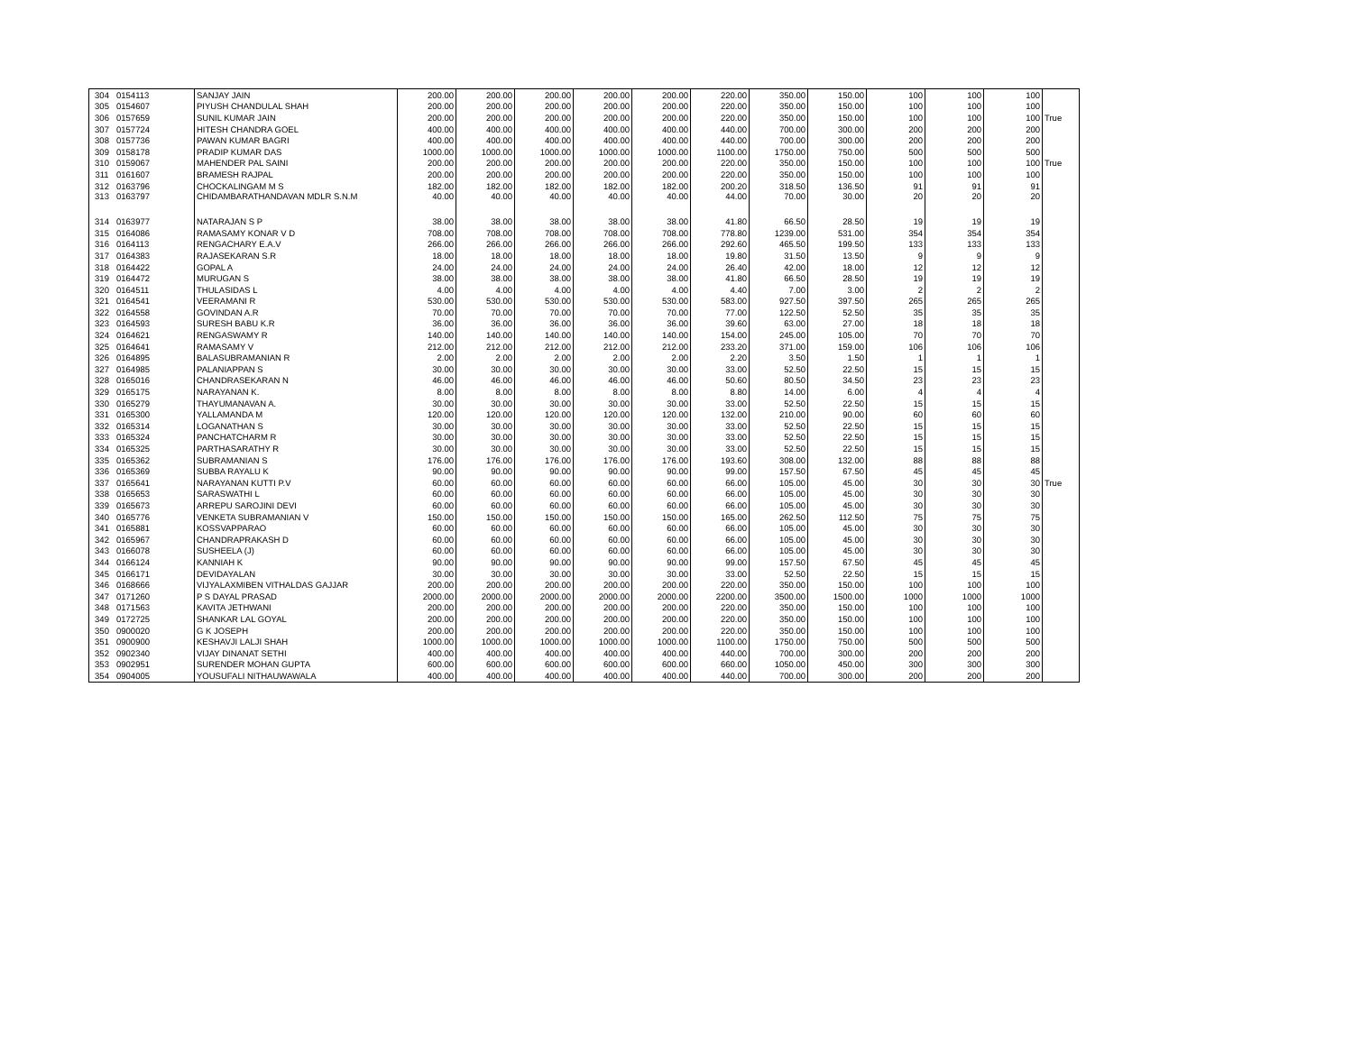| 304 | 0154113 | SANJAY JAIN | 200.00 | 200.00 | 200.00 | 200.00 | 200.00 | 220.00 | 350.00 | 150.00 | 100 | 100 | 100 | |
| 305 | 0154607 | PIYUSH CHANDULAL SHAH | 200.00 | 200.00 | 200.00 | 200.00 | 200.00 | 220.00 | 350.00 | 150.00 | 100 | 100 | 100 | |
| 306 | 0157659 | SUNIL KUMAR JAIN | 200.00 | 200.00 | 200.00 | 200.00 | 200.00 | 220.00 | 350.00 | 150.00 | 100 | 100 | 100 | True |
| 307 | 0157724 | HITESH CHANDRA GOEL | 400.00 | 400.00 | 400.00 | 400.00 | 400.00 | 440.00 | 700.00 | 300.00 | 200 | 200 | 200 | |
| 308 | 0157736 | PAWAN KUMAR BAGRI | 400.00 | 400.00 | 400.00 | 400.00 | 400.00 | 440.00 | 700.00 | 300.00 | 200 | 200 | 200 | |
| 309 | 0158178 | PRADIP KUMAR DAS | 1000.00 | 1000.00 | 1000.00 | 1000.00 | 1000.00 | 1100.00 | 1750.00 | 750.00 | 500 | 500 | 500 | |
| 310 | 0159067 | MAHENDER PAL SAINI | 200.00 | 200.00 | 200.00 | 200.00 | 200.00 | 220.00 | 350.00 | 150.00 | 100 | 100 | 100 | True |
| 311 | 0161607 | BRAMESH RAJPAL | 200.00 | 200.00 | 200.00 | 200.00 | 200.00 | 220.00 | 350.00 | 150.00 | 100 | 100 | 100 | |
| 312 | 0163796 | CHOCKALINGAM M S | 182.00 | 182.00 | 182.00 | 182.00 | 182.00 | 200.20 | 318.50 | 136.50 | 91 | 91 | 91 | |
| 313 | 0163797 | CHIDAMBARATHANDAVAN MDLR S.N.M | 40.00 | 40.00 | 40.00 | 40.00 | 40.00 | 44.00 | 70.00 | 30.00 | 20 | 20 | 20 | |
| 314 | 0163977 | NATARAJAN S P | 38.00 | 38.00 | 38.00 | 38.00 | 38.00 | 41.80 | 66.50 | 28.50 | 19 | 19 | 19 | |
| 315 | 0164086 | RAMASAMY KONAR V D | 708.00 | 708.00 | 708.00 | 708.00 | 708.00 | 778.80 | 1239.00 | 531.00 | 354 | 354 | 354 | |
| 316 | 0164113 | RENGACHARY E.A.V | 266.00 | 266.00 | 266.00 | 266.00 | 266.00 | 292.60 | 465.50 | 199.50 | 133 | 133 | 133 | |
| 317 | 0164383 | RAJASEKARAN S.R | 18.00 | 18.00 | 18.00 | 18.00 | 18.00 | 19.80 | 31.50 | 13.50 | 9 | 9 | 9 | |
| 318 | 0164422 | GOPAL A | 24.00 | 24.00 | 24.00 | 24.00 | 24.00 | 26.40 | 42.00 | 18.00 | 12 | 12 | 12 | |
| 319 | 0164472 | MURUGAN S | 38.00 | 38.00 | 38.00 | 38.00 | 38.00 | 41.80 | 66.50 | 28.50 | 19 | 19 | 19 | |
| 320 | 0164511 | THULASIDAS L | 4.00 | 4.00 | 4.00 | 4.00 | 4.00 | 4.40 | 7.00 | 3.00 | 2 | 2 | 2 | |
| 321 | 0164541 | VEERAMANI R | 530.00 | 530.00 | 530.00 | 530.00 | 530.00 | 583.00 | 927.50 | 397.50 | 265 | 265 | 265 | |
| 322 | 0164558 | GOVINDAN A.R | 70.00 | 70.00 | 70.00 | 70.00 | 70.00 | 77.00 | 122.50 | 52.50 | 35 | 35 | 35 | |
| 323 | 0164593 | SURESH BABU K.R | 36.00 | 36.00 | 36.00 | 36.00 | 36.00 | 39.60 | 63.00 | 27.00 | 18 | 18 | 18 | |
| 324 | 0164621 | RENGASWAMY R | 140.00 | 140.00 | 140.00 | 140.00 | 140.00 | 154.00 | 245.00 | 105.00 | 70 | 70 | 70 | |
| 325 | 0164641 | RAMASAMY V | 212.00 | 212.00 | 212.00 | 212.00 | 212.00 | 233.20 | 371.00 | 159.00 | 106 | 106 | 106 | |
| 326 | 0164895 | BALASUBRAMANIAN R | 2.00 | 2.00 | 2.00 | 2.00 | 2.00 | 2.20 | 3.50 | 1.50 | 1 | 1 | 1 | |
| 327 | 0164985 | PALANIAPPAN S | 30.00 | 30.00 | 30.00 | 30.00 | 30.00 | 33.00 | 52.50 | 22.50 | 15 | 15 | 15 | |
| 328 | 0165016 | CHANDRASEKARAN N | 46.00 | 46.00 | 46.00 | 46.00 | 46.00 | 50.60 | 80.50 | 34.50 | 23 | 23 | 23 | |
| 329 | 0165175 | NARAYANAN K. | 8.00 | 8.00 | 8.00 | 8.00 | 8.00 | 8.80 | 14.00 | 6.00 | 4 | 4 | 4 | |
| 330 | 0165279 | THAYUMANAVAN A. | 30.00 | 30.00 | 30.00 | 30.00 | 30.00 | 33.00 | 52.50 | 22.50 | 15 | 15 | 15 | |
| 331 | 0165300 | YALLAMANDA M | 120.00 | 120.00 | 120.00 | 120.00 | 120.00 | 132.00 | 210.00 | 90.00 | 60 | 60 | 60 | |
| 332 | 0165314 | LOGANATHAN S | 30.00 | 30.00 | 30.00 | 30.00 | 30.00 | 33.00 | 52.50 | 22.50 | 15 | 15 | 15 | |
| 333 | 0165324 | PANCHATCHARM R | 30.00 | 30.00 | 30.00 | 30.00 | 30.00 | 33.00 | 52.50 | 22.50 | 15 | 15 | 15 | |
| 334 | 0165325 | PARTHASARATHY R | 30.00 | 30.00 | 30.00 | 30.00 | 30.00 | 33.00 | 52.50 | 22.50 | 15 | 15 | 15 | |
| 335 | 0165362 | SUBRAMANIAN S | 176.00 | 176.00 | 176.00 | 176.00 | 176.00 | 193.60 | 308.00 | 132.00 | 88 | 88 | 88 | |
| 336 | 0165369 | SUBBA RAYALU K | 90.00 | 90.00 | 90.00 | 90.00 | 90.00 | 99.00 | 157.50 | 67.50 | 45 | 45 | 45 | |
| 337 | 0165641 | NARAYANAN KUTTI P.V | 60.00 | 60.00 | 60.00 | 60.00 | 60.00 | 66.00 | 105.00 | 45.00 | 30 | 30 | 30 | True |
| 338 | 0165653 | SARASWATHI L | 60.00 | 60.00 | 60.00 | 60.00 | 60.00 | 66.00 | 105.00 | 45.00 | 30 | 30 | 30 | |
| 339 | 0165673 | ARREPU SAROJINI DEVI | 60.00 | 60.00 | 60.00 | 60.00 | 60.00 | 66.00 | 105.00 | 45.00 | 30 | 30 | 30 | |
| 340 | 0165776 | VENKETA SUBRAMANIAN V | 150.00 | 150.00 | 150.00 | 150.00 | 150.00 | 165.00 | 262.50 | 112.50 | 75 | 75 | 75 | |
| 341 | 0165881 | KOSSVAPPARAO | 60.00 | 60.00 | 60.00 | 60.00 | 60.00 | 66.00 | 105.00 | 45.00 | 30 | 30 | 30 | |
| 342 | 0165967 | CHANDRAPRAKASH D | 60.00 | 60.00 | 60.00 | 60.00 | 60.00 | 66.00 | 105.00 | 45.00 | 30 | 30 | 30 | |
| 343 | 0166078 | SUSHEELA (J) | 60.00 | 60.00 | 60.00 | 60.00 | 60.00 | 66.00 | 105.00 | 45.00 | 30 | 30 | 30 | |
| 344 | 0166124 | KANNIAH K | 90.00 | 90.00 | 90.00 | 90.00 | 90.00 | 99.00 | 157.50 | 67.50 | 45 | 45 | 45 | |
| 345 | 0166171 | DEVIDAYALAN | 30.00 | 30.00 | 30.00 | 30.00 | 30.00 | 33.00 | 52.50 | 22.50 | 15 | 15 | 15 | |
| 346 | 0168666 | VIJYALAXMIBEN VITHALDAS GAJJAR | 200.00 | 200.00 | 200.00 | 200.00 | 200.00 | 220.00 | 350.00 | 150.00 | 100 | 100 | 100 | |
| 347 | 0171260 | P S DAYAL PRASAD | 2000.00 | 2000.00 | 2000.00 | 2000.00 | 2000.00 | 2200.00 | 3500.00 | 1500.00 | 1000 | 1000 | 1000 | |
| 348 | 0171563 | KAVITA JETHWANI | 200.00 | 200.00 | 200.00 | 200.00 | 200.00 | 220.00 | 350.00 | 150.00 | 100 | 100 | 100 | |
| 349 | 0172725 | SHANKAR LAL GOYAL | 200.00 | 200.00 | 200.00 | 200.00 | 200.00 | 220.00 | 350.00 | 150.00 | 100 | 100 | 100 | |
| 350 | 0900020 | G K JOSEPH | 200.00 | 200.00 | 200.00 | 200.00 | 200.00 | 220.00 | 350.00 | 150.00 | 100 | 100 | 100 | |
| 351 | 0900900 | KESHAVJI LALJI SHAH | 1000.00 | 1000.00 | 1000.00 | 1000.00 | 1000.00 | 1100.00 | 1750.00 | 750.00 | 500 | 500 | 500 | |
| 352 | 0902340 | VIJAY DINANAT SETHI | 400.00 | 400.00 | 400.00 | 400.00 | 400.00 | 440.00 | 700.00 | 300.00 | 200 | 200 | 200 | |
| 353 | 0902951 | SURENDER MOHAN GUPTA | 600.00 | 600.00 | 600.00 | 600.00 | 600.00 | 660.00 | 1050.00 | 450.00 | 300 | 300 | 300 | |
| 354 | 0904005 | YOUSUFALI NITHAUWAWALA | 400.00 | 400.00 | 400.00 | 400.00 | 400.00 | 440.00 | 700.00 | 300.00 | 200 | 200 | 200 | |